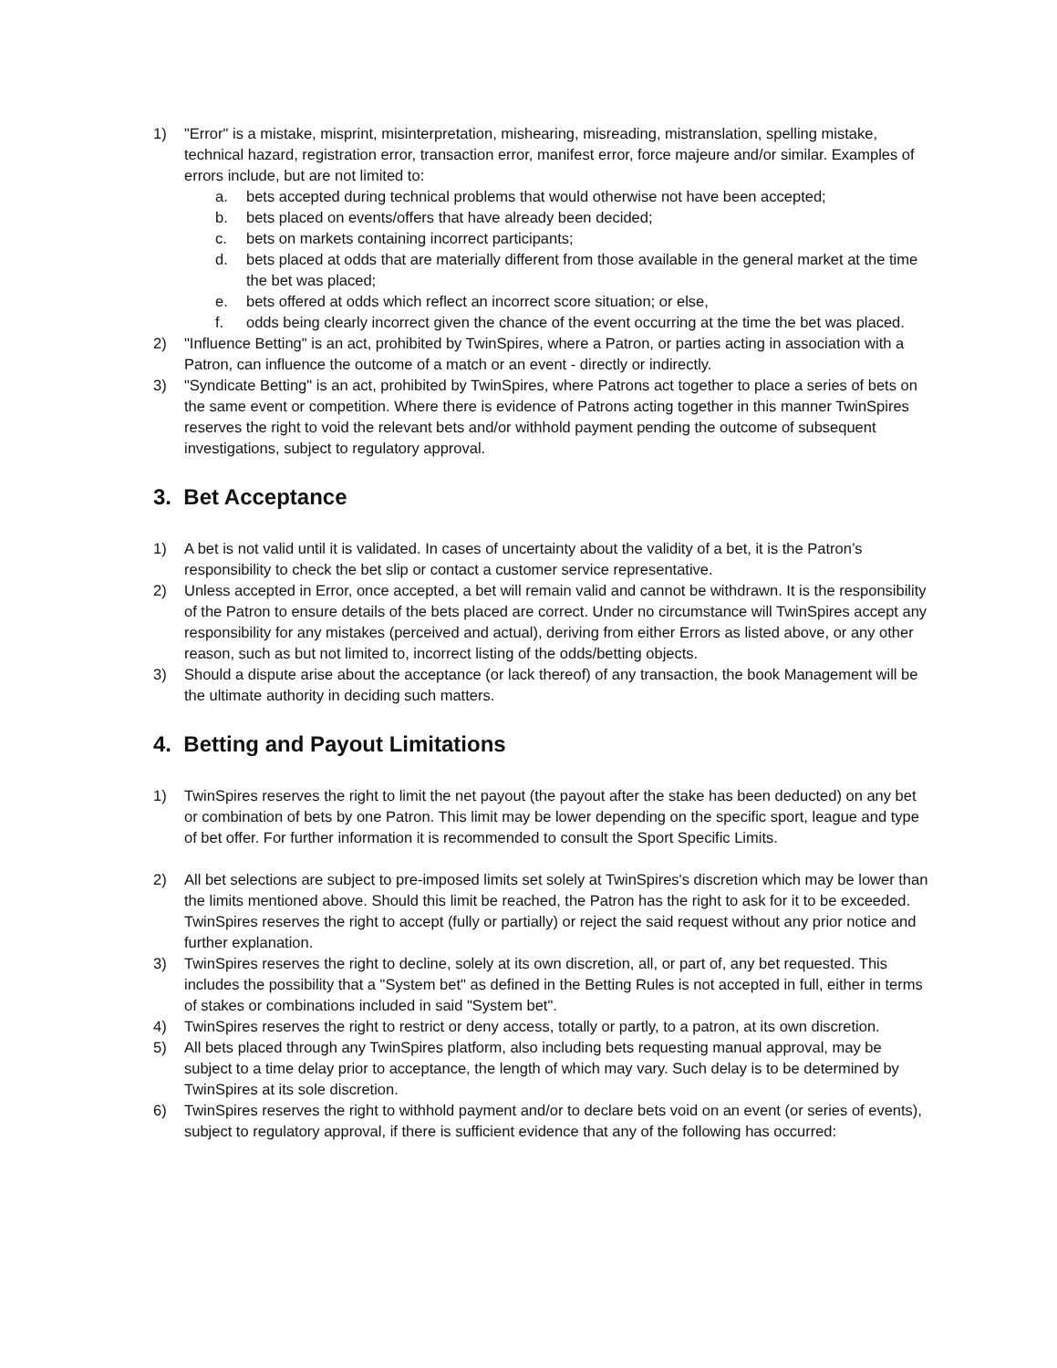1) "Error" is a mistake, misprint, misinterpretation, mishearing, misreading, mistranslation, spelling mistake, technical hazard, registration error, transaction error, manifest error, force majeure and/or similar. Examples of errors include, but are not limited to:
a. bets accepted during technical problems that would otherwise not have been accepted;
b. bets placed on events/offers that have already been decided;
c. bets on markets containing incorrect participants;
d. bets placed at odds that are materially different from those available in the general market at the time the bet was placed;
e. bets offered at odds which reflect an incorrect score situation; or else,
f. odds being clearly incorrect given the chance of the event occurring at the time the bet was placed.
2) "Influence Betting" is an act, prohibited by TwinSpires, where a Patron, or parties acting in association with a Patron, can influence the outcome of a match or an event - directly or indirectly.
3) "Syndicate Betting" is an act, prohibited by TwinSpires, where Patrons act together to place a series of bets on the same event or competition. Where there is evidence of Patrons acting together in this manner TwinSpires reserves the right to void the relevant bets and/or withhold payment pending the outcome of subsequent investigations, subject to regulatory approval.
3. Bet Acceptance
1) A bet is not valid until it is validated. In cases of uncertainty about the validity of a bet, it is the Patron’s responsibility to check the bet slip or contact a customer service representative.
2) Unless accepted in Error, once accepted, a bet will remain valid and cannot be withdrawn. It is the responsibility of the Patron to ensure details of the bets placed are correct. Under no circumstance will TwinSpires accept any responsibility for any mistakes (perceived and actual), deriving from either Errors as listed above, or any other reason, such as but not limited to, incorrect listing of the odds/betting objects.
3) Should a dispute arise about the acceptance (or lack thereof) of any transaction, the book Management will be the ultimate authority in deciding such matters.
4. Betting and Payout Limitations
1) TwinSpires reserves the right to limit the net payout (the payout after the stake has been deducted) on any bet or combination of bets by one Patron. This limit may be lower depending on the specific sport, league and type of bet offer. For further information it is recommended to consult the Sport Specific Limits.
2) All bet selections are subject to pre-imposed limits set solely at TwinSpires's discretion which may be lower than the limits mentioned above. Should this limit be reached, the Patron has the right to ask for it to be exceeded. TwinSpires reserves the right to accept (fully or partially) or reject the said request without any prior notice and further explanation.
3) TwinSpires reserves the right to decline, solely at its own discretion, all, or part of, any bet requested. This includes the possibility that a "System bet" as defined in the Betting Rules is not accepted in full, either in terms of stakes or combinations included in said "System bet".
4) TwinSpires reserves the right to restrict or deny access, totally or partly, to a patron, at its own discretion.
5) All bets placed through any TwinSpires platform, also including bets requesting manual approval, may be subject to a time delay prior to acceptance, the length of which may vary. Such delay is to be determined by TwinSpires at its sole discretion.
6) TwinSpires reserves the right to withhold payment and/or to declare bets void on an event (or series of events), subject to regulatory approval, if there is sufficient evidence that any of the following has occurred: